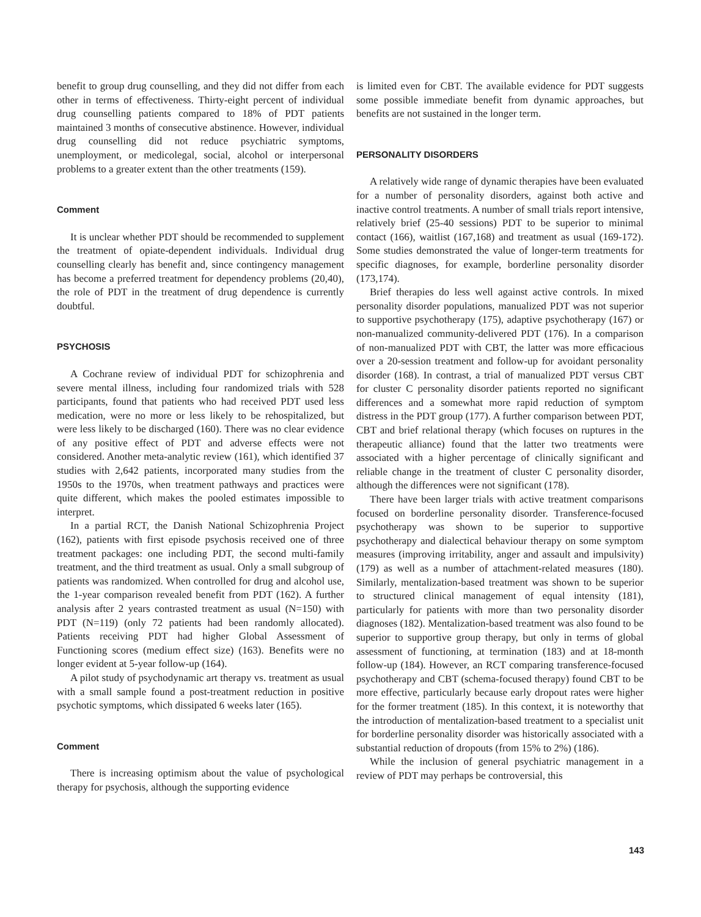benefit to group drug counselling, and they did not differ from each other in terms of effectiveness. Thirty-eight percent of individual drug counselling patients compared to 18% of PDT patients maintained 3 months of consecutive abstinence. However, individual drug counselling did not reduce psychiatric symptoms, unemployment, or medicolegal, social, alcohol or interpersonal problems to a greater extent than the other treatments (159).
Comment
It is unclear whether PDT should be recommended to supplement the treatment of opiate-dependent individuals. Individual drug counselling clearly has benefit and, since contingency management has become a preferred treatment for dependency problems (20,40), the role of PDT in the treatment of drug dependence is currently doubtful.
PSYCHOSIS
A Cochrane review of individual PDT for schizophrenia and severe mental illness, including four randomized trials with 528 participants, found that patients who had received PDT used less medication, were no more or less likely to be rehospitalized, but were less likely to be discharged (160). There was no clear evidence of any positive effect of PDT and adverse effects were not considered. Another meta-analytic review (161), which identified 37 studies with 2,642 patients, incorporated many studies from the 1950s to the 1970s, when treatment pathways and practices were quite different, which makes the pooled estimates impossible to interpret.
In a partial RCT, the Danish National Schizophrenia Project (162), patients with first episode psychosis received one of three treatment packages: one including PDT, the second multi-family treatment, and the third treatment as usual. Only a small subgroup of patients was randomized. When controlled for drug and alcohol use, the 1-year comparison revealed benefit from PDT (162). A further analysis after 2 years contrasted treatment as usual (N=150) with PDT (N=119) (only 72 patients had been randomly allocated). Patients receiving PDT had higher Global Assessment of Functioning scores (medium effect size) (163). Benefits were no longer evident at 5-year follow-up (164).
A pilot study of psychodynamic art therapy vs. treatment as usual with a small sample found a post-treatment reduction in positive psychotic symptoms, which dissipated 6 weeks later (165).
Comment
There is increasing optimism about the value of psychological therapy for psychosis, although the supporting evidence
is limited even for CBT. The available evidence for PDT suggests some possible immediate benefit from dynamic approaches, but benefits are not sustained in the longer term.
PERSONALITY DISORDERS
A relatively wide range of dynamic therapies have been evaluated for a number of personality disorders, against both active and inactive control treatments. A number of small trials report intensive, relatively brief (25-40 sessions) PDT to be superior to minimal contact (166), waitlist (167,168) and treatment as usual (169-172). Some studies demonstrated the value of longer-term treatments for specific diagnoses, for example, borderline personality disorder (173,174).
Brief therapies do less well against active controls. In mixed personality disorder populations, manualized PDT was not superior to supportive psychotherapy (175), adaptive psychotherapy (167) or non-manualized community-delivered PDT (176). In a comparison of non-manualized PDT with CBT, the latter was more efficacious over a 20-session treatment and follow-up for avoidant personality disorder (168). In contrast, a trial of manualized PDT versus CBT for cluster C personality disorder patients reported no significant differences and a somewhat more rapid reduction of symptom distress in the PDT group (177). A further comparison between PDT, CBT and brief relational therapy (which focuses on ruptures in the therapeutic alliance) found that the latter two treatments were associated with a higher percentage of clinically significant and reliable change in the treatment of cluster C personality disorder, although the differences were not significant (178).
There have been larger trials with active treatment comparisons focused on borderline personality disorder. Transference-focused psychotherapy was shown to be superior to supportive psychotherapy and dialectical behaviour therapy on some symptom measures (improving irritability, anger and assault and impulsivity) (179) as well as a number of attachment-related measures (180). Similarly, mentalization-based treatment was shown to be superior to structured clinical management of equal intensity (181), particularly for patients with more than two personality disorder diagnoses (182). Mentalization-based treatment was also found to be superior to supportive group therapy, but only in terms of global assessment of functioning, at termination (183) and at 18-month follow-up (184). However, an RCT comparing transference-focused psychotherapy and CBT (schema-focused therapy) found CBT to be more effective, particularly because early dropout rates were higher for the former treatment (185). In this context, it is noteworthy that the introduction of mentalization-based treatment to a specialist unit for borderline personality disorder was historically associated with a substantial reduction of dropouts (from 15% to 2%) (186).
While the inclusion of general psychiatric management in a review of PDT may perhaps be controversial, this
143